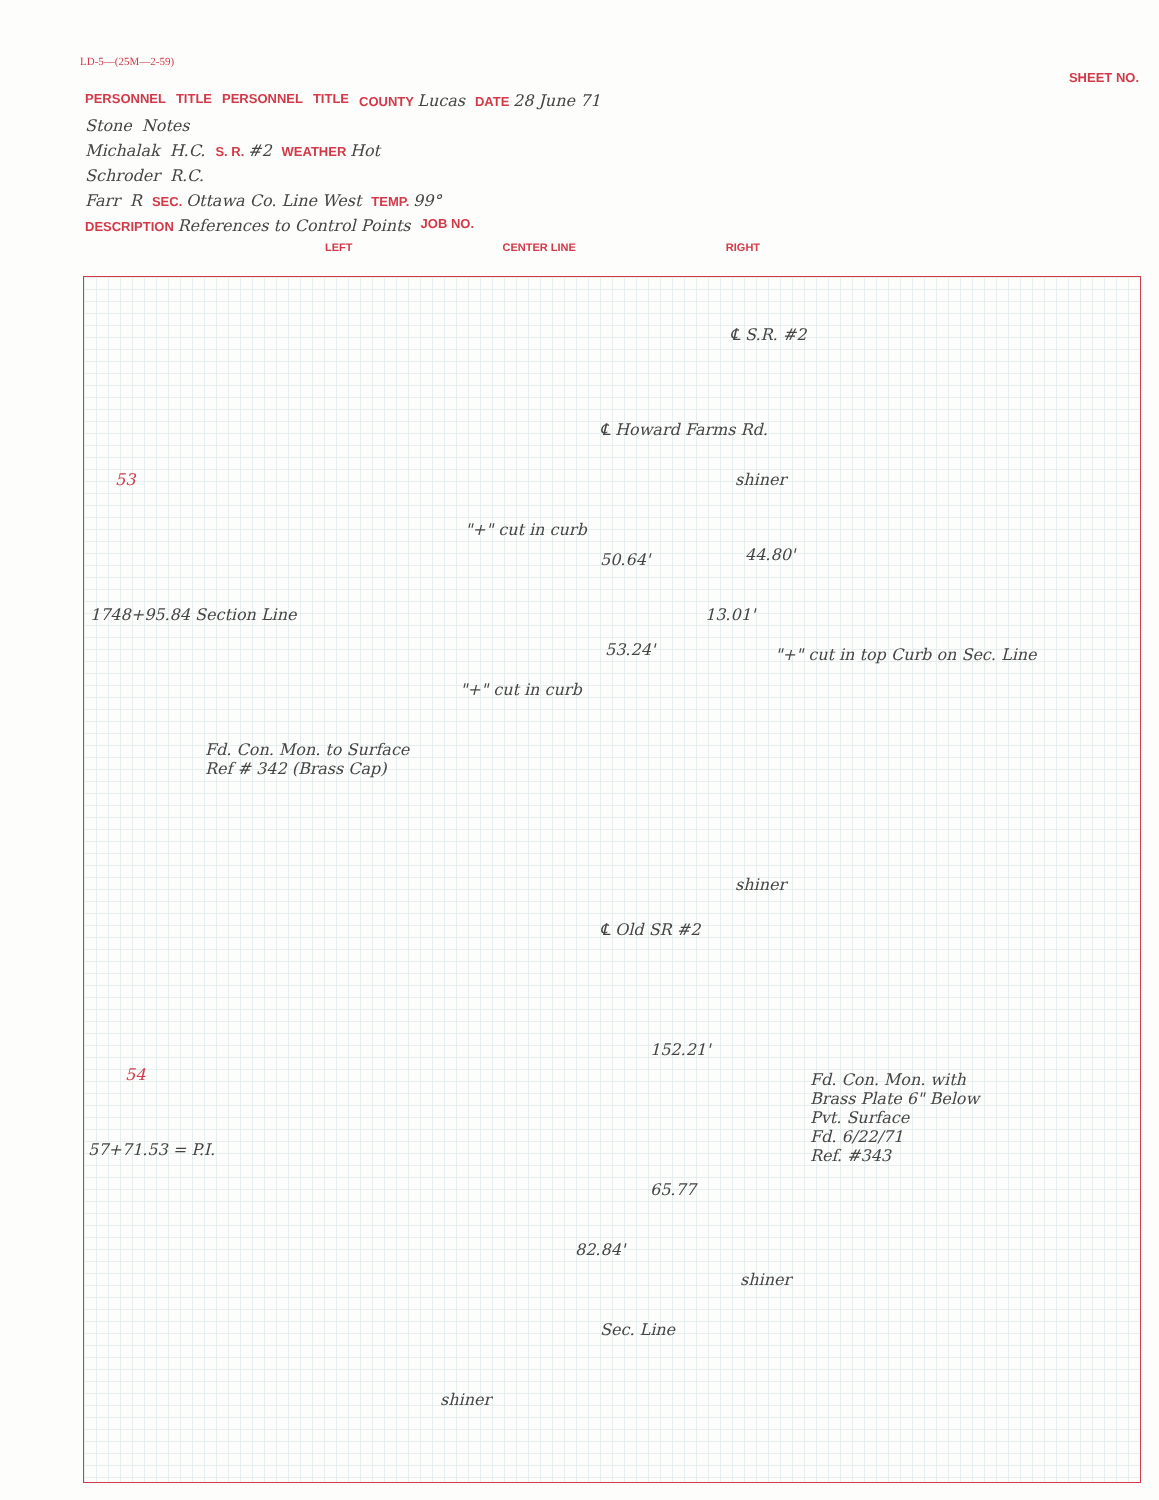LD-5—(25M—2-59)
SHEET NO.
PERSONNEL TITLE PERSONNEL TITLE COUNTY Lucas DATE 28 June 71
Stone Notes
Michalak H.C. S. R. #2 WEATHER Hot
Schroder R.C.
Farr R SEC. Ottawa Co. Line West TEMP. 99°
DESCRIPTION References to Control Points JOB NO.
LEFT CENTER LINE RIGHT
℄ S.R. #2
53
℄ Howard Farms Rd.
shiner
"+" cut in curb
50.64' 44.80'
1748+95.84 Section Line 13.01'
53.24'
"+" cut in top Curb on Sec. Line
"+" cut in curb
Fd. Con. Mon. to Surface
Ref # 342 (Brass Cap)
shiner
℄ Old SR #2
54
152.21'
Fd. Con. Mon. with
Brass Plate 6" Below
Pvt. Surface
Fd. 6/22/71
Ref. #343
57+71.53 = P.I.
65.77
82.84'
shiner
Sec. Line
shiner